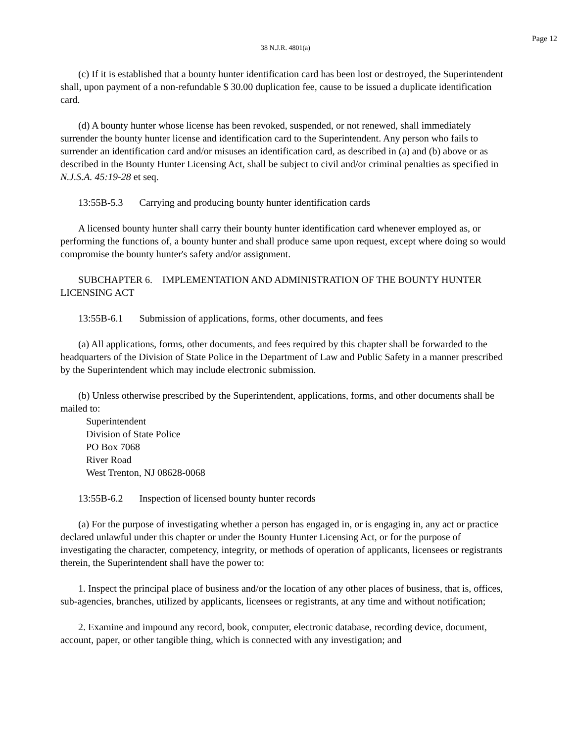Page 12
38 N.J.R. 4801(a)
(c) If it is established that a bounty hunter identification card has been lost or destroyed, the Superintendent shall, upon payment of a non-refundable $ 30.00 duplication fee, cause to be issued a duplicate identification card.
(d) A bounty hunter whose license has been revoked, suspended, or not renewed, shall immediately surrender the bounty hunter license and identification card to the Superintendent. Any person who fails to surrender an identification card and/or misuses an identification card, as described in (a) and (b) above or as described in the Bounty Hunter Licensing Act, shall be subject to civil and/or criminal penalties as specified in N.J.S.A. 45:19-28 et seq.
13:55B-5.3 Carrying and producing bounty hunter identification cards
A licensed bounty hunter shall carry their bounty hunter identification card whenever employed as, or performing the functions of, a bounty hunter and shall produce same upon request, except where doing so would compromise the bounty hunter's safety and/or assignment.
SUBCHAPTER 6. IMPLEMENTATION AND ADMINISTRATION OF THE BOUNTY HUNTER LICENSING ACT
13:55B-6.1 Submission of applications, forms, other documents, and fees
(a) All applications, forms, other documents, and fees required by this chapter shall be forwarded to the headquarters of the Division of State Police in the Department of Law and Public Safety in a manner prescribed by the Superintendent which may include electronic submission.
(b) Unless otherwise prescribed by the Superintendent, applications, forms, and other documents shall be mailed to:
Superintendent
Division of State Police
PO Box 7068
River Road
West Trenton, NJ 08628-0068
13:55B-6.2 Inspection of licensed bounty hunter records
(a) For the purpose of investigating whether a person has engaged in, or is engaging in, any act or practice declared unlawful under this chapter or under the Bounty Hunter Licensing Act, or for the purpose of investigating the character, competency, integrity, or methods of operation of applicants, licensees or registrants therein, the Superintendent shall have the power to:
1. Inspect the principal place of business and/or the location of any other places of business, that is, offices, sub-agencies, branches, utilized by applicants, licensees or registrants, at any time and without notification;
2. Examine and impound any record, book, computer, electronic database, recording device, document, account, paper, or other tangible thing, which is connected with any investigation; and